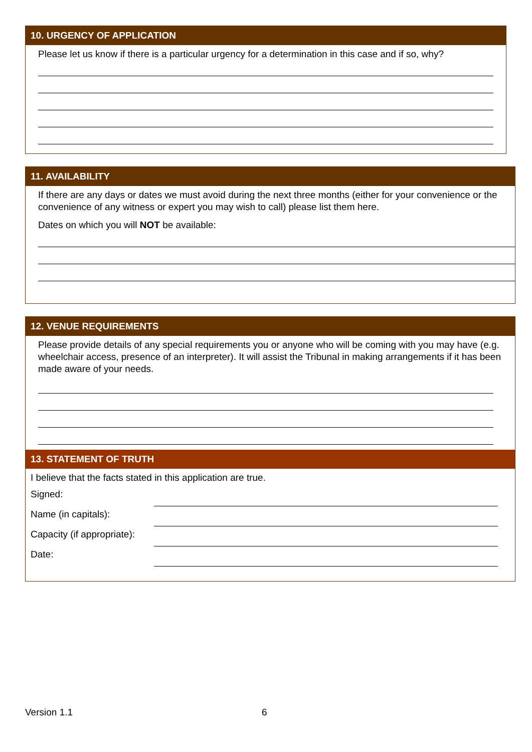10. URGENCY OF APPLICATION
Please let us know if there is a particular urgency for a determination in this case and if so, why?
11. AVAILABILITY
If there are any days or dates we must avoid during the next three months (either for your convenience or the convenience of any witness or expert you may wish to call) please list them here.
Dates on which you will NOT be available:
12. VENUE REQUIREMENTS
Please provide details of any special requirements you or anyone who will be coming with you may have (e.g. wheelchair access, presence of an interpreter). It will assist the Tribunal in making arrangements if it has been made aware of your needs.
13. STATEMENT OF TRUTH
I believe that the facts stated in this application are true.
Signed:
Name (in capitals):
Capacity (if appropriate):
Date:
Version 1.1 6